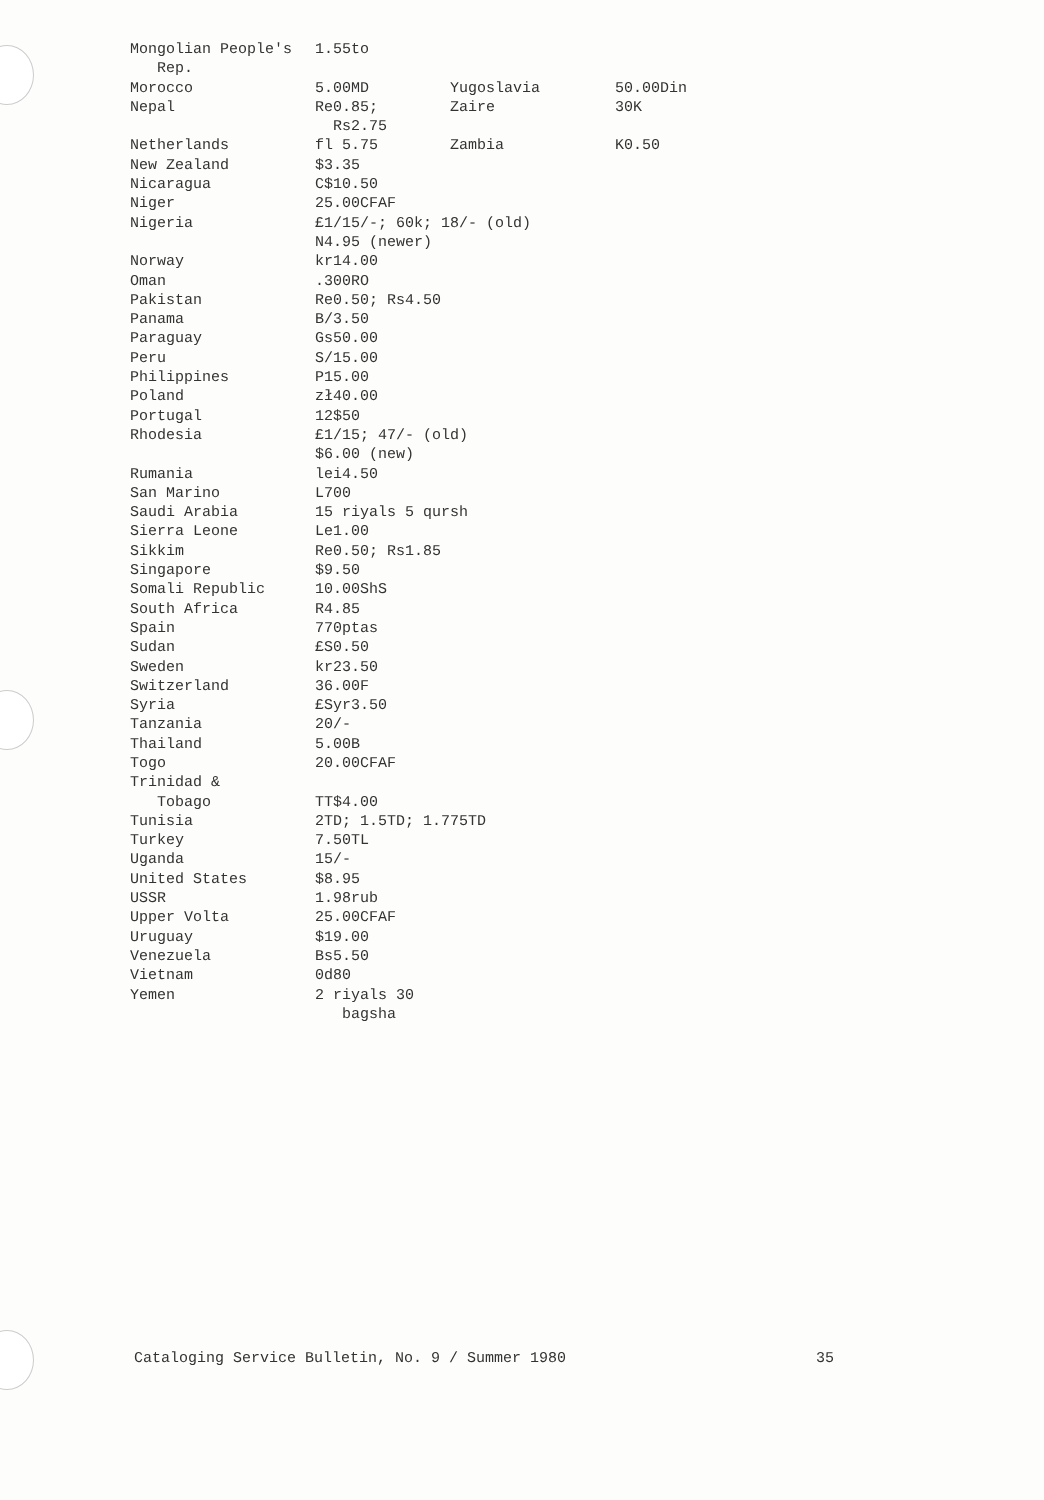| Mongolian People's Rep. | 1.55to | | |
| Morocco | 5.00MD | Yugoslavia | 50.00Din |
| Nepal | Re0.85; Rs2.75 | Zaire | 30K |
| Netherlands | fl 5.75 | Zambia | K0.50 |
| New Zealand | $3.35 | | |
| Nicaragua | C$10.50 | | |
| Niger | 25.00CFAF | | |
| Nigeria | £1/15/-; 60k; 18/- (old) N4.95 (newer) | | |
| Norway | kr14.00 | | |
| Oman | .300RO | | |
| Pakistan | Re0.50; Rs4.50 | | |
| Panama | B/3.50 | | |
| Paraguay | Gs50.00 | | |
| Peru | S/15.00 | | |
| Philippines | P15.00 | | |
| Poland | zł40.00 | | |
| Portugal | 12$50 | | |
| Rhodesia | £1/15; 47/- (old) $6.00 (new) | | |
| Rumania | lei4.50 | | |
| San Marino | L700 | | |
| Saudi Arabia | 15 riyals 5 qursh | | |
| Sierra Leone | Le1.00 | | |
| Sikkim | Re0.50; Rs1.85 | | |
| Singapore | $9.50 | | |
| Somali Republic | 10.00ShS | | |
| South Africa | R4.85 | | |
| Spain | 770ptas | | |
| Sudan | £S0.50 | | |
| Sweden | kr23.50 | | |
| Switzerland | 36.00F | | |
| Syria | £Syr3.50 | | |
| Tanzania | 20/- | | |
| Thailand | 5.00B | | |
| Togo | 20.00CFAF | | |
| Trinidad & Tobago | TT$4.00 | | |
| Tunisia | 2TD; 1.5TD; 1.775TD | | |
| Turkey | 7.50TL | | |
| Uganda | 15/- | | |
| United States | $8.95 | | |
| USSR | 1.98rub | | |
| Upper Volta | 25.00CFAF | | |
| Uruguay | $19.00 | | |
| Venezuela | Bs5.50 | | |
| Vietnam | 0d80 | | |
| Yemen | 2 riyals 30 bagsha | | |
Cataloging Service Bulletin, No. 9 / Summer 1980 35